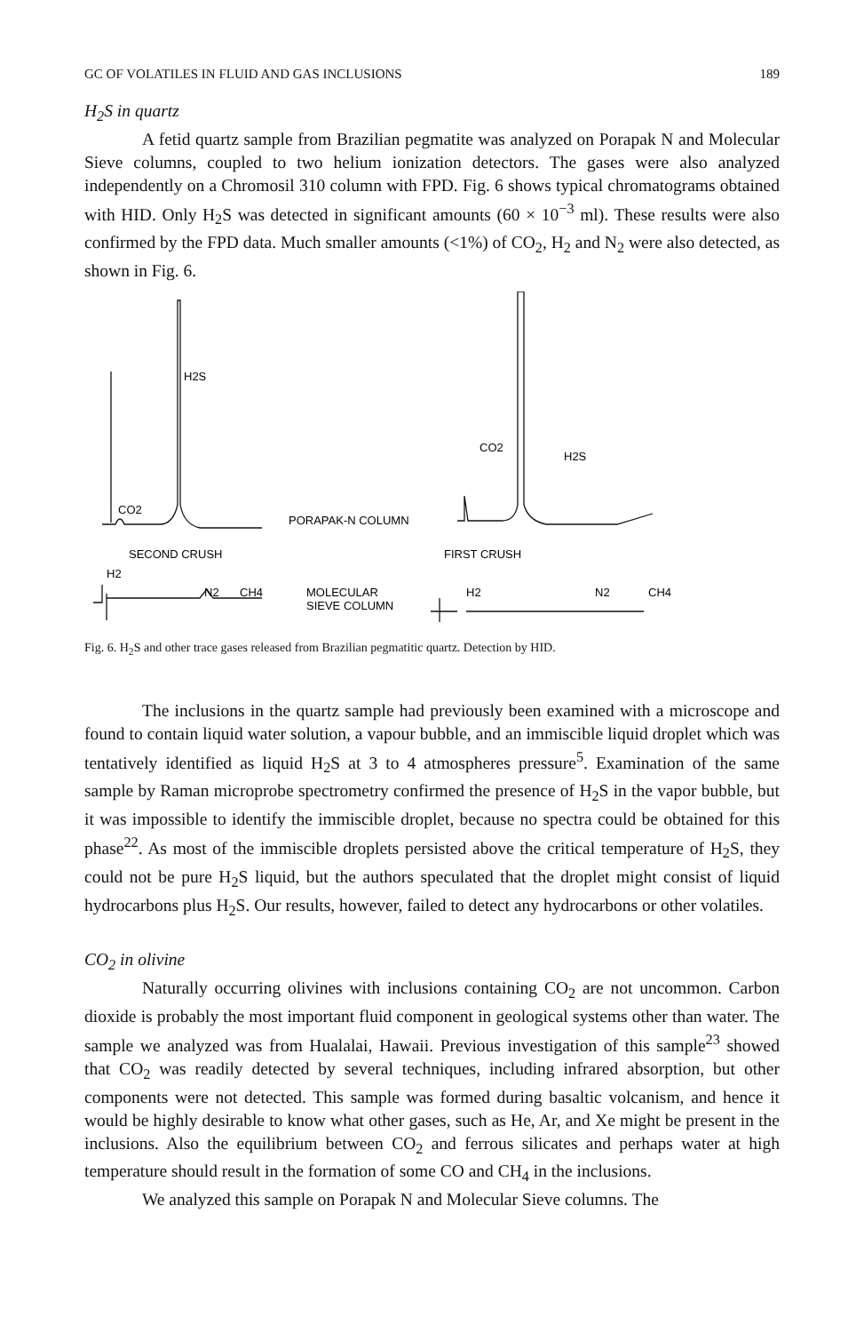GC OF VOLATILES IN FLUID AND GAS INCLUSIONS 189
H<sub>2</sub>S in quartz
A fetid quartz sample from Brazilian pegmatite was analyzed on Porapak N and Molecular Sieve columns, coupled to two helium ionization detectors. The gases were also analyzed independently on a Chromosil 310 column with FPD. Fig. 6 shows typical chromatograms obtained with HID. Only H<sub>2</sub>S was detected in significant amounts (60 × 10<sup>−3</sup> ml). These results were also confirmed by the FPD data. Much smaller amounts (<1%) of CO<sub>2</sub>, H<sub>2</sub> and N<sub>2</sub> were also detected, as shown in Fig. 6.
H2S
CO2
PORAPAK-N COLUMN
CO2
H2S
SECOND CRUSH
FIRST CRUSH
H2
N2
CH4
MOLECULAR
SIEVE COLUMN
H2
N2
CH4
Fig. 6. H<sub>2</sub>S and other trace gases released from Brazilian pegmatitic quartz. Detection by HID.
The inclusions in the quartz sample had previously been examined with a microscope and found to contain liquid water solution, a vapour bubble, and an immiscible liquid droplet which was tentatively identified as liquid H<sub>2</sub>S at 3 to 4 atmospheres pressure<sup>5</sup>. Examination of the same sample by Raman microprobe spectrometry confirmed the presence of H<sub>2</sub>S in the vapor bubble, but it was impossible to identify the immiscible droplet, because no spectra could be obtained for this phase<sup>22</sup>. As most of the immiscible droplets persisted above the critical temperature of H<sub>2</sub>S, they could not be pure H<sub>2</sub>S liquid, but the authors speculated that the droplet might consist of liquid hydrocarbons plus H<sub>2</sub>S. Our results, however, failed to detect any hydrocarbons or other volatiles.
CO<sub>2</sub> in olivine
Naturally occurring olivines with inclusions containing CO<sub>2</sub> are not uncommon. Carbon dioxide is probably the most important fluid component in geological systems other than water. The sample we analyzed was from Hualalai, Hawaii. Previous investigation of this sample<sup>23</sup> showed that CO<sub>2</sub> was readily detected by several techniques, including infrared absorption, but other components were not detected. This sample was formed during basaltic volcanism, and hence it would be highly desirable to know what other gases, such as He, Ar, and Xe might be present in the inclusions. Also the equilibrium between CO<sub>2</sub> and ferrous silicates and perhaps water at high temperature should result in the formation of some CO and CH<sub>4</sub> in the inclusions.
We analyzed this sample on Porapak N and Molecular Sieve columns. The